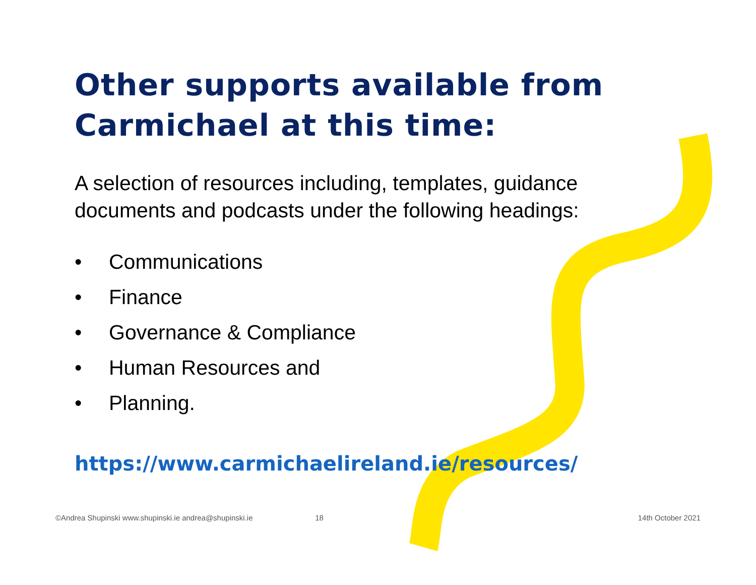Other supports available from Carmichael at this time:
A selection of resources including, templates, guidance documents and podcasts under the following headings:
• Communications
• Finance
• Governance & Compliance
• Human Resources and
• Planning.
https://www.carmichaelireland.ie/resources/
©Andrea Shupinski www.shupinski.ie andrea@shupinski.ie 18 14th October 2021